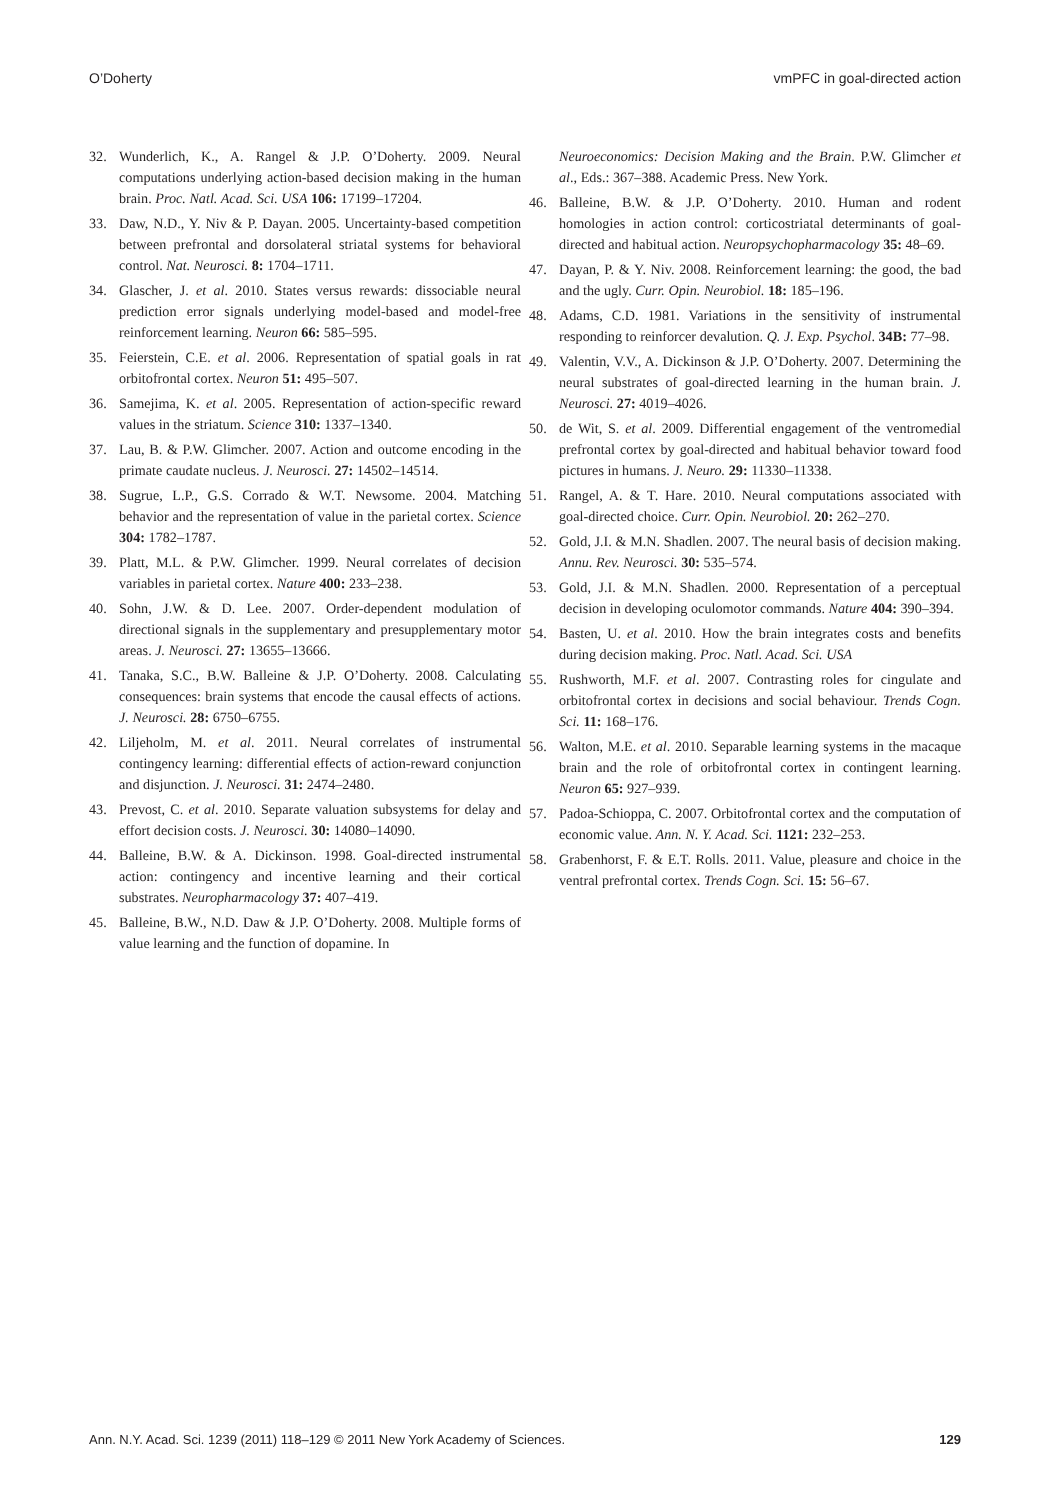O’Doherty vmPFC in goal-directed action
32. Wunderlich, K., A. Rangel & J.P. O’Doherty. 2009. Neural computations underlying action-based decision making in the human brain. Proc. Natl. Acad. Sci. USA 106: 17199–17204.
33. Daw, N.D., Y. Niv & P. Dayan. 2005. Uncertainty-based competition between prefrontal and dorsolateral striatal systems for behavioral control. Nat. Neurosci. 8: 1704–1711.
34. Glascher, J. et al. 2010. States versus rewards: dissociable neural prediction error signals underlying model-based and model-free reinforcement learning. Neuron 66: 585–595.
35. Feierstein, C.E. et al. 2006. Representation of spatial goals in rat orbitofrontal cortex. Neuron 51: 495–507.
36. Samejima, K. et al. 2005. Representation of action-specific reward values in the striatum. Science 310: 1337–1340.
37. Lau, B. & P.W. Glimcher. 2007. Action and outcome encoding in the primate caudate nucleus. J. Neurosci. 27: 14502–14514.
38. Sugrue, L.P., G.S. Corrado & W.T. Newsome. 2004. Matching behavior and the representation of value in the parietal cortex. Science 304: 1782–1787.
39. Platt, M.L. & P.W. Glimcher. 1999. Neural correlates of decision variables in parietal cortex. Nature 400: 233–238.
40. Sohn, J.W. & D. Lee. 2007. Order-dependent modulation of directional signals in the supplementary and presupplementary motor areas. J. Neurosci. 27: 13655–13666.
41. Tanaka, S.C., B.W. Balleine & J.P. O’Doherty. 2008. Calculating consequences: brain systems that encode the causal effects of actions. J. Neurosci. 28: 6750–6755.
42. Liljeholm, M. et al. 2011. Neural correlates of instrumental contingency learning: differential effects of action-reward conjunction and disjunction. J. Neurosci. 31: 2474–2480.
43. Prevost, C. et al. 2010. Separate valuation subsystems for delay and effort decision costs. J. Neurosci. 30: 14080–14090.
44. Balleine, B.W. & A. Dickinson. 1998. Goal-directed instrumental action: contingency and incentive learning and their cortical substrates. Neuropharmacology 37: 407–419.
45. Balleine, B.W., N.D. Daw & J.P. O’Doherty. 2008. Multiple forms of value learning and the function of dopamine. In
Neuroeconomics: Decision Making and the Brain. P.W. Glimcher et al., Eds.: 367–388. Academic Press. New York.
46. Balleine, B.W. & J.P. O’Doherty. 2010. Human and rodent homologies in action control: corticostriatal determinants of goal-directed and habitual action. Neuropsychopharmacology 35: 48–69.
47. Dayan, P. & Y. Niv. 2008. Reinforcement learning: the good, the bad and the ugly. Curr. Opin. Neurobiol. 18: 185–196.
48. Adams, C.D. 1981. Variations in the sensitivity of instrumental responding to reinforcer devalution. Q. J. Exp. Psychol. 34B: 77–98.
49. Valentin, V.V., A. Dickinson & J.P. O’Doherty. 2007. Determining the neural substrates of goal-directed learning in the human brain. J. Neurosci. 27: 4019–4026.
50. de Wit, S. et al. 2009. Differential engagement of the ventromedial prefrontal cortex by goal-directed and habitual behavior toward food pictures in humans. J. Neuro. 29: 11330–11338.
51. Rangel, A. & T. Hare. 2010. Neural computations associated with goal-directed choice. Curr. Opin. Neurobiol. 20: 262–270.
52. Gold, J.I. & M.N. Shadlen. 2007. The neural basis of decision making. Annu. Rev. Neurosci. 30: 535–574.
53. Gold, J.I. & M.N. Shadlen. 2000. Representation of a perceptual decision in developing oculomotor commands. Nature 404: 390–394.
54. Basten, U. et al. 2010. How the brain integrates costs and benefits during decision making. Proc. Natl. Acad. Sci. USA
55. Rushworth, M.F. et al. 2007. Contrasting roles for cingulate and orbitofrontal cortex in decisions and social behaviour. Trends Cogn. Sci. 11: 168–176.
56. Walton, M.E. et al. 2010. Separable learning systems in the macaque brain and the role of orbitofrontal cortex in contingent learning. Neuron 65: 927–939.
57. Padoa-Schioppa, C. 2007. Orbitofrontal cortex and the computation of economic value. Ann. N. Y. Acad. Sci. 1121: 232–253.
58. Grabenhorst, F. & E.T. Rolls. 2011. Value, pleasure and choice in the ventral prefrontal cortex. Trends Cogn. Sci. 15: 56–67.
Ann. N.Y. Acad. Sci. 1239 (2011) 118–129 © 2011 New York Academy of Sciences. 129